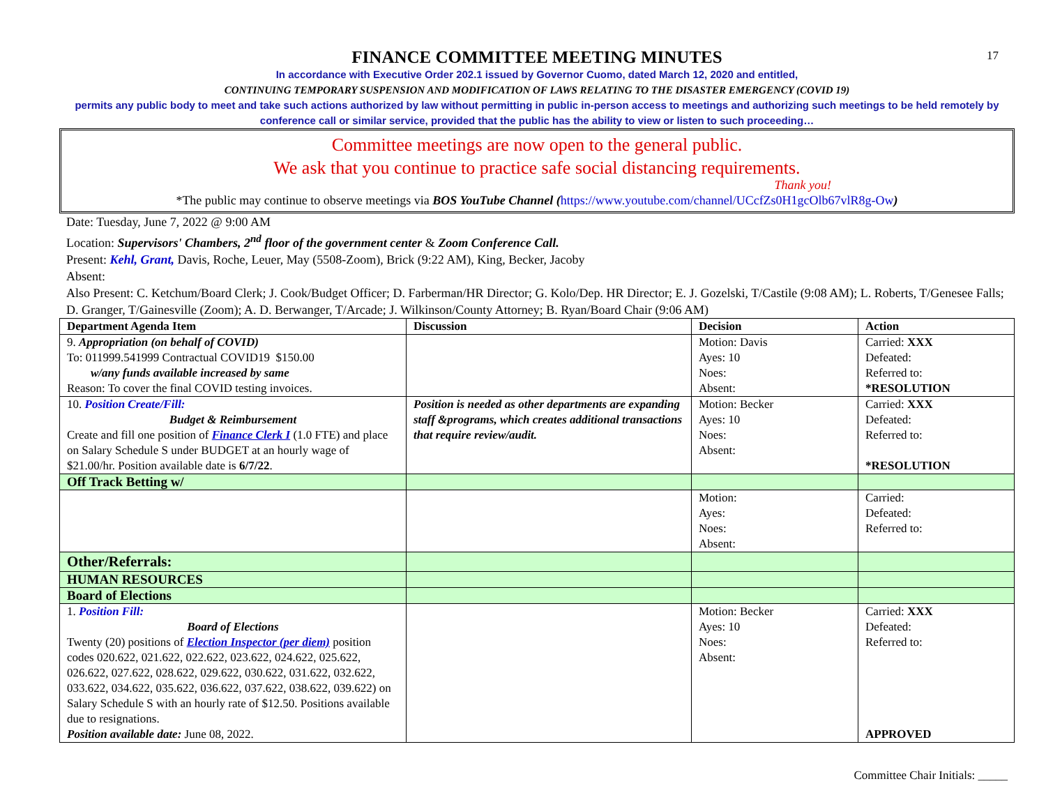17
FINANCE COMMITTEE MEETING MINUTES
In accordance with Executive Order 202.1 issued by Governor Cuomo, dated March 12, 2020 and entitled,
CONTINUING TEMPORARY SUSPENSION AND MODIFICATION OF LAWS RELATING TO THE DISASTER EMERGENCY (COVID 19)
permits any public body to meet and take such actions authorized by law without permitting in public in-person access to meetings and authorizing such meetings to be held remotely by conference call or similar service, provided that the public has the ability to view or listen to such proceeding…
Committee meetings are now open to the general public.
We ask that you continue to practice safe social distancing requirements.
Thank you!
*The public may continue to observe meetings via BOS YouTube Channel (https://www.youtube.com/channel/UCcfZs0H1gcOlb67vlR8g-Ow)
Date: Tuesday, June 7, 2022 @ 9:00 AM
Location: Supervisors' Chambers, 2<sup>nd</sup> floor of the government center & Zoom Conference Call.
Present: Kehl, Grant, Davis, Roche, Leuer, May (5508-Zoom), Brick (9:22 AM), King, Becker, Jacoby
Absent:
Also Present: C. Ketchum/Board Clerk; J. Cook/Budget Officer; D. Farberman/HR Director; G. Kolo/Dep. HR Director; E. J. Gozelski, T/Castile (9:08 AM); L. Roberts, T/Genesee Falls; D. Granger, T/Gainesville (Zoom); A. D. Berwanger, T/Arcade; J. Wilkinson/County Attorney; B. Ryan/Board Chair (9:06 AM)
| Department Agenda Item | Discussion | Decision | Action |
| --- | --- | --- | --- |
| 9. Appropriation (on behalf of COVID) To: 011999.541999 Contractual COVID19 $150.00 w/any funds available increased by same Reason: To cover the final COVID testing invoices. | | Motion: Davis Ayes: 10 Noes: Absent: | Carried: XXX Defeated: Referred to: *RESOLUTION |
| 10. Position Create/Fill: Budget & Reimbursement Create and fill one position of Finance Clerk I (1.0 FTE) and place on Salary Schedule S under BUDGET at an hourly wage of $21.00/hr. Position available date is 6/7/22 . | Position is needed as other departments are expanding staff &programs, which creates additional transactions that require review/audit. | Motion: Becker Ayes: 10 Noes: Absent: | Carried: XXX Defeated: Referred to: *RESOLUTION |
| Off Track Betting w/ | | | |
| | | Motion: Ayes: Noes: Absent: | Carried: Defeated: Referred to: |
| Other/Referrals: | | | |
| HUMAN RESOURCES | | | |
| Board of Elections | | | |
| 1. Position Fill: Board of Elections Twenty (20) positions of Election Inspector (per diem) position codes 020.622, 021.622, 022.622, 023.622, 024.622, 025.622, 026.622, 027.622, 028.622, 029.622, 030.622, 031.622, 032.622, 033.622, 034.622, 035.622, 036.622, 037.622, 038.622, 039.622) on Salary Schedule S with an hourly rate of $12.50. Positions available due to resignations. Position available date: June 08, 2022. | | Motion: Becker Ayes: 10 Noes: Absent: | Carried: XXX Defeated: Referred to: APPROVED |
Committee Chair Initials: _____